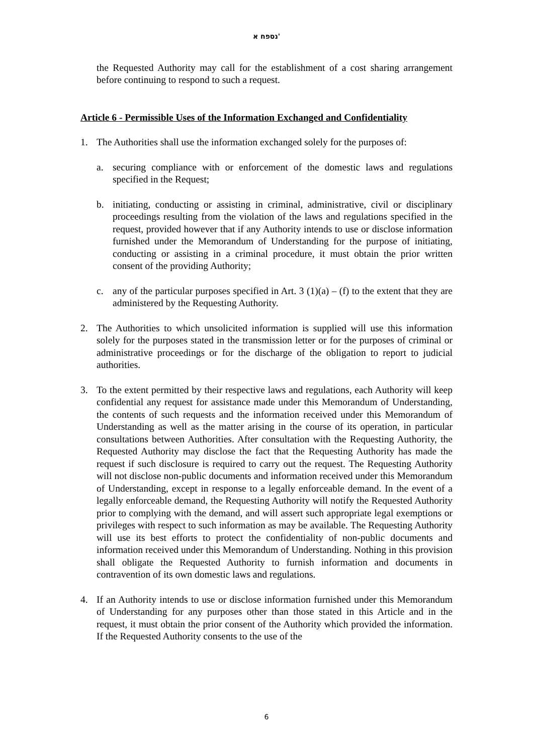נספח א'
the Requested Authority may call for the establishment of a cost sharing arrangement before continuing to respond to such a request.
Article 6 - Permissible Uses of the Information Exchanged and Confidentiality
1. The Authorities shall use the information exchanged solely for the purposes of:
a. securing compliance with or enforcement of the domestic laws and regulations specified in the Request;
b. initiating, conducting or assisting in criminal, administrative, civil or disciplinary proceedings resulting from the violation of the laws and regulations specified in the request, provided however that if any Authority intends to use or disclose information furnished under the Memorandum of Understanding for the purpose of initiating, conducting or assisting in a criminal procedure, it must obtain the prior written consent of the providing Authority;
c. any of the particular purposes specified in Art. 3 (1)(a) – (f) to the extent that they are administered by the Requesting Authority.
2. The Authorities to which unsolicited information is supplied will use this information solely for the purposes stated in the transmission letter or for the purposes of criminal or administrative proceedings or for the discharge of the obligation to report to judicial authorities.
3. To the extent permitted by their respective laws and regulations, each Authority will keep confidential any request for assistance made under this Memorandum of Understanding, the contents of such requests and the information received under this Memorandum of Understanding as well as the matter arising in the course of its operation, in particular consultations between Authorities. After consultation with the Requesting Authority, the Requested Authority may disclose the fact that the Requesting Authority has made the request if such disclosure is required to carry out the request. The Requesting Authority will not disclose non-public documents and information received under this Memorandum of Understanding, except in response to a legally enforceable demand. In the event of a legally enforceable demand, the Requesting Authority will notify the Requested Authority prior to complying with the demand, and will assert such appropriate legal exemptions or privileges with respect to such information as may be available. The Requesting Authority will use its best efforts to protect the confidentiality of non-public documents and information received under this Memorandum of Understanding. Nothing in this provision shall obligate the Requested Authority to furnish information and documents in contravention of its own domestic laws and regulations.
4. If an Authority intends to use or disclose information furnished under this Memorandum of Understanding for any purposes other than those stated in this Article and in the request, it must obtain the prior consent of the Authority which provided the information. If the Requested Authority consents to the use of the
6